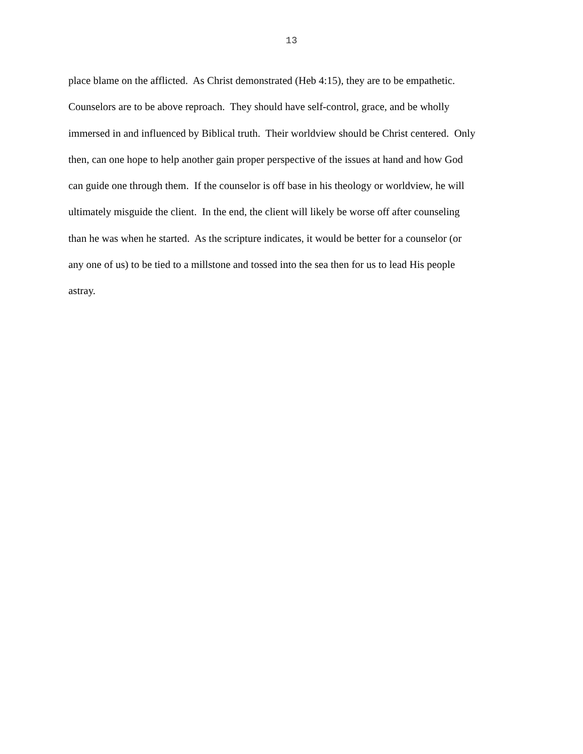13
place blame on the afflicted. As Christ demonstrated (Heb 4:15), they are to be empathetic.
Counselors are to be above reproach. They should have self-control, grace, and be wholly
immersed in and influenced by Biblical truth. Their worldview should be Christ centered. Only
then, can one hope to help another gain proper perspective of the issues at hand and how God
can guide one through them. If the counselor is off base in his theology or worldview, he will
ultimately misguide the client. In the end, the client will likely be worse off after counseling
than he was when he started. As the scripture indicates, it would be better for a counselor (or
any one of us) to be tied to a millstone and tossed into the sea then for us to lead His people
astray.